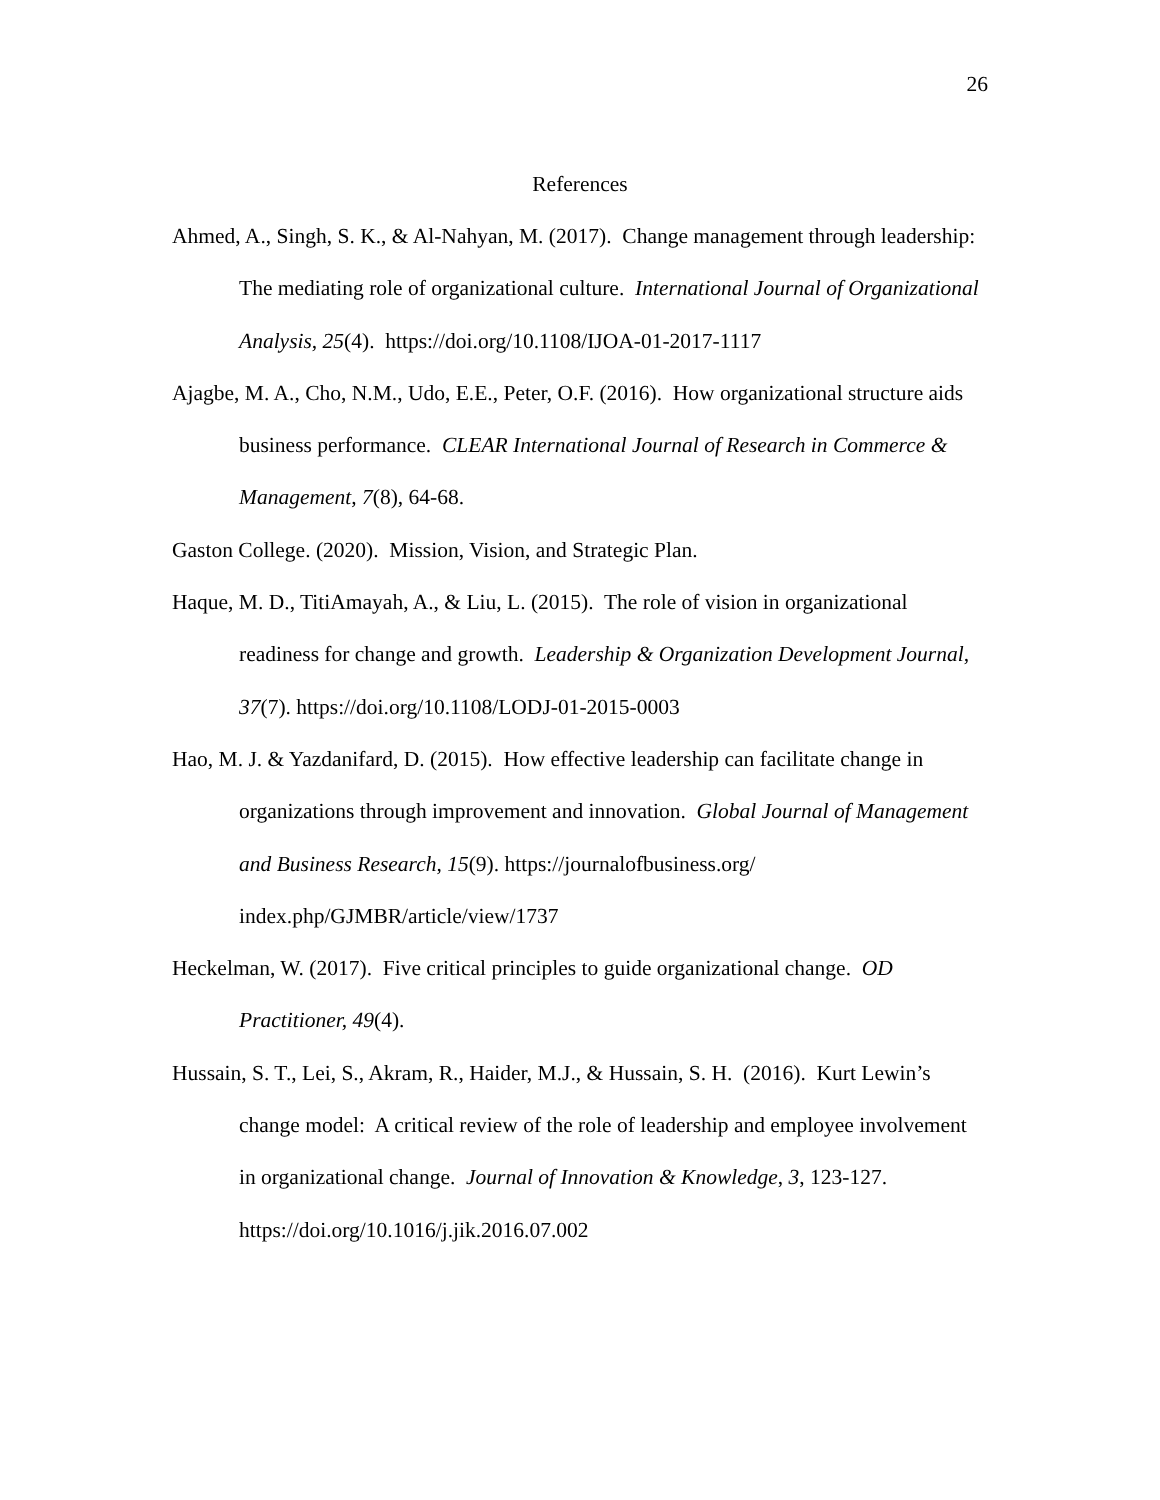26
References
Ahmed, A., Singh, S. K., & Al-Nahyan, M. (2017). Change management through leadership: The mediating role of organizational culture. International Journal of Organizational Analysis, 25(4). https://doi.org/10.1108/IJOA-01-2017-1117
Ajagbe, M. A., Cho, N.M., Udo, E.E., Peter, O.F. (2016). How organizational structure aids business performance. CLEAR International Journal of Research in Commerce & Management, 7(8), 64-68.
Gaston College. (2020). Mission, Vision, and Strategic Plan.
Haque, M. D., TitiAmayah, A., & Liu, L. (2015). The role of vision in organizational readiness for change and growth. Leadership & Organization Development Journal, 37(7). https://doi.org/10.1108/LODJ-01-2015-0003
Hao, M. J. & Yazdanifard, D. (2015). How effective leadership can facilitate change in organizations through improvement and innovation. Global Journal of Management and Business Research, 15(9). https://journalofbusiness.org/
index.php/GJMBR/article/view/1737
Heckelman, W. (2017). Five critical principles to guide organizational change. OD Practitioner, 49(4).
Hussain, S. T., Lei, S., Akram, R., Haider, M.J., & Hussain, S. H. (2016). Kurt Lewin’s change model: A critical review of the role of leadership and employee involvement in organizational change. Journal of Innovation & Knowledge, 3, 123-127. https://doi.org/10.1016/j.jik.2016.07.002